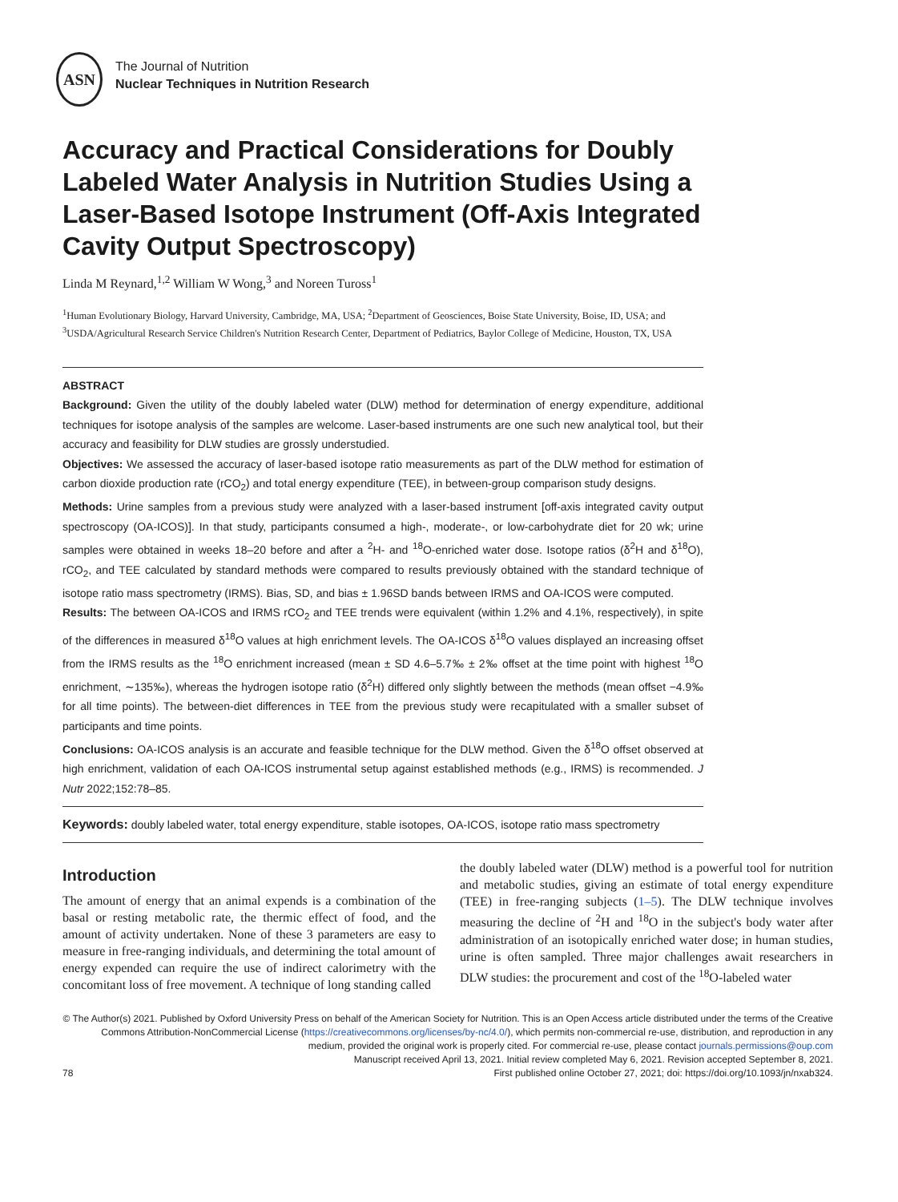ASN
The Journal of Nutrition
Nuclear Techniques in Nutrition Research
Accuracy and Practical Considerations for Doubly Labeled Water Analysis in Nutrition Studies Using a Laser-Based Isotope Instrument (Off-Axis Integrated Cavity Output Spectroscopy)
Linda M Reynard,<sup>1,2</sup> William W Wong,<sup>3</sup> and Noreen Tuross<sup>1</sup>
<sup>1</sup> Human Evolutionary Biology, Harvard University, Cambridge, MA, USA; <sup>2</sup>Department of Geosciences, Boise State University, Boise, ID, USA; and <sup>3</sup>USDA/Agricultural Research Service Children's Nutrition Research Center, Department of Pediatrics, Baylor College of Medicine, Houston, TX, USA
ABSTRACT
Background: Given the utility of the doubly labeled water (DLW) method for determination of energy expenditure, additional techniques for isotope analysis of the samples are welcome. Laser-based instruments are one such new analytical tool, but their accuracy and feasibility for DLW studies are grossly understudied.
Objectives: We assessed the accuracy of laser-based isotope ratio measurements as part of the DLW method for estimation of carbon dioxide production rate (rCO<sub>2</sub>) and total energy expenditure (TEE), in between-group comparison study designs.
Methods: Urine samples from a previous study were analyzed with a laser-based instrument [off-axis integrated cavity output spectroscopy (OA-ICOS)]. In that study, participants consumed a high-, moderate-, or low-carbohydrate diet for 20 wk; urine samples were obtained in weeks 18–20 before and after a <sup>2</sup>H- and <sup>18</sup>O-enriched water dose. Isotope ratios (δ<sup>2</sup>H and δ<sup>18</sup>O), rCO<sub>2</sub>, and TEE calculated by standard methods were compared to results previously obtained with the standard technique of isotope ratio mass spectrometry (IRMS). Bias, SD, and bias ± 1.96SD bands between IRMS and OA-ICOS were computed.
Results: The between OA-ICOS and IRMS rCO<sub>2</sub> and TEE trends were equivalent (within 1.2% and 4.1%, respectively), in spite of the differences in measured δ<sup>18</sup>O values at high enrichment levels. The OA-ICOS δ<sup>18</sup>O values displayed an increasing offset from the IRMS results as the <sup>18</sup>O enrichment increased (mean ± SD 4.6–5.7‰ ± 2‰ offset at the time point with highest <sup>18</sup>O enrichment, ∼135‰), whereas the hydrogen isotope ratio (δ<sup>2</sup>H) differed only slightly between the methods (mean offset −4.9‰ for all time points). The between-diet differences in TEE from the previous study were recapitulated with a smaller subset of participants and time points.
Conclusions: OA-ICOS analysis is an accurate and feasible technique for the DLW method. Given the δ<sup>18</sup>O offset observed at high enrichment, validation of each OA-ICOS instrumental setup against established methods (e.g., IRMS) is recommended. J Nutr 2022;152:78–85.
Keywords: doubly labeled water, total energy expenditure, stable isotopes, OA-ICOS, isotope ratio mass spectrometry
Introduction
The amount of energy that an animal expends is a combination of the basal or resting metabolic rate, the thermic effect of food, and the amount of activity undertaken. None of these 3 parameters are easy to measure in free-ranging individuals, and determining the total amount of energy expended can require the use of indirect calorimetry with the concomitant loss of free movement. A technique of long standing called
the doubly labeled water (DLW) method is a powerful tool for nutrition and metabolic studies, giving an estimate of total energy expenditure (TEE) in free-ranging subjects (1–5). The DLW technique involves measuring the decline of <sup>2</sup>H and <sup>18</sup>O in the subject's body water after administration of an isotopically enriched water dose; in human studies, urine is often sampled. Three major challenges await researchers in DLW studies: the procurement and cost of the <sup>18</sup>O-labeled water
© The Author(s) 2021. Published by Oxford University Press on behalf of the American Society for Nutrition. This is an Open Access article distributed under the terms of the Creative Commons Attribution-NonCommercial License (https://creativecommons.org/licenses/by-nc/4.0/), which permits non-commercial re-use, distribution, and reproduction in any medium, provided the original work is properly cited. For commercial re-use, please contact journals.permissions@oup.com
Manuscript received April 13, 2021. Initial review completed May 6, 2021. Revision accepted September 8, 2021.
78 First published online October 27, 2021; doi: https://doi.org/10.1093/jn/nxab324.